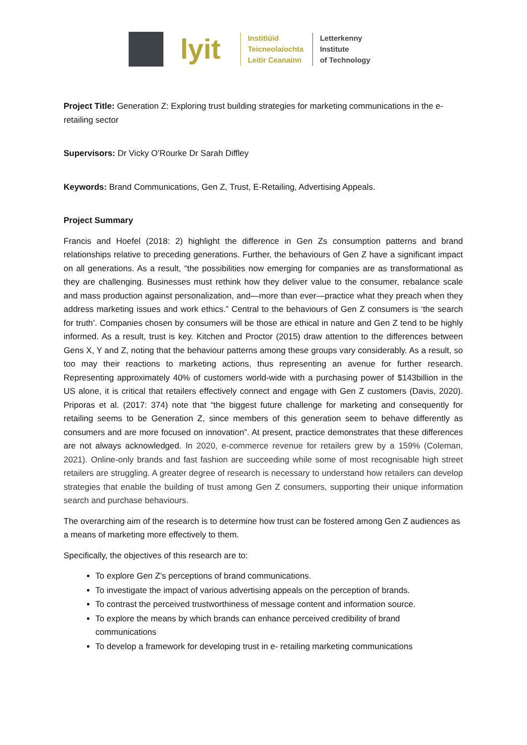lyit
Institiúid
Teicneolaíochta
Leitir Ceanainn
Letterkenny
Institute
of Technology
Project Title: Generation Z: Exploring trust building strategies for marketing communications in the e- retailing sector
Supervisors: Dr Vicky O’Rourke Dr Sarah Diffley
Keywords: Brand Communications, Gen Z, Trust, E-Retailing, Advertising Appeals.
Project Summary
Francis and Hoefel (2018: 2) highlight the difference in Gen Zs consumption patterns and brand relationships relative to preceding generations. Further, the behaviours of Gen Z have a significant impact on all generations. As a result, “the possibilities now emerging for companies are as transformational as they are challenging. Businesses must rethink how they deliver value to the consumer, rebalance scale and mass production against personalization, and—more than ever—practice what they preach when they address marketing issues and work ethics.” Central to the behaviours of Gen Z consumers is ‘the search for truth’. Companies chosen by consumers will be those are ethical in nature and Gen Z tend to be highly informed. As a result, trust is key. Kitchen and Proctor (2015) draw attention to the differences between Gens X, Y and Z, noting that the behaviour patterns among these groups vary considerably. As a result, so too may their reactions to marketing actions, thus representing an avenue for further research. Representing approximately 40% of customers world-wide with a purchasing power of $143billion in the US alone, it is critical that retailers effectively connect and engage with Gen Z customers (Davis, 2020). Priporas et al. (2017: 374) note that “the biggest future challenge for marketing and consequently for retailing seems to be Generation Z, since members of this generation seem to behave differently as consumers and are more focused on innovation”. At present, practice demonstrates that these differences are not always acknowledged. In 2020, e-commerce revenue for retailers grew by a 159% (Coleman, 2021). Online-only brands and fast fashion are succeeding while some of most recognisable high street retailers are struggling. A greater degree of research is necessary to understand how retailers can develop strategies that enable the building of trust among Gen Z consumers, supporting their unique information search and purchase behaviours.
The overarching aim of the research is to determine how trust can be fostered among Gen Z audiences as a means of marketing more effectively to them.
Specifically, the objectives of this research are to:
To explore Gen Z’s perceptions of brand communications.
To investigate the impact of various advertising appeals on the perception of brands.
To contrast the perceived trustworthiness of message content and information source.
To explore the means by which brands can enhance perceived credibility of brand communications
To develop a framework for developing trust in e- retailing marketing communications